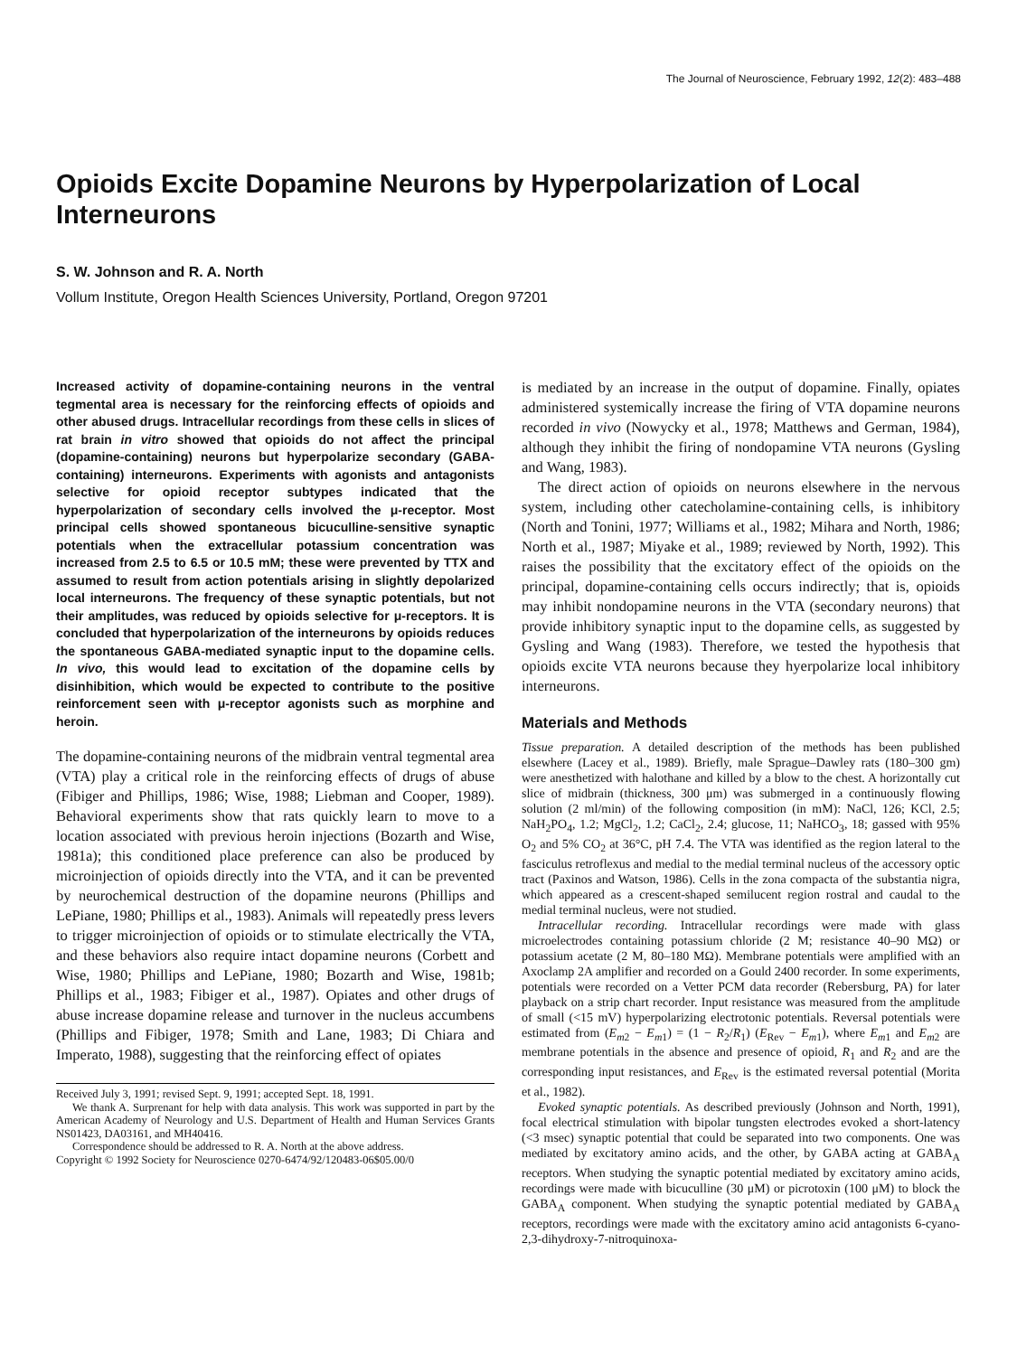The Journal of Neuroscience, February 1992, 12(2): 483–488
Opioids Excite Dopamine Neurons by Hyperpolarization of Local Interneurons
S. W. Johnson and R. A. North
Vollum Institute, Oregon Health Sciences University, Portland, Oregon 97201
Increased activity of dopamine-containing neurons in the ventral tegmental area is necessary for the reinforcing effects of opioids and other abused drugs. Intracellular recordings from these cells in slices of rat brain in vitro showed that opioids do not affect the principal (dopamine-containing) neurons but hyperpolarize secondary (GABA-containing) interneurons. Experiments with agonists and antagonists selective for opioid receptor subtypes indicated that the hyperpolarization of secondary cells involved the μ-receptor. Most principal cells showed spontaneous bicuculline-sensitive synaptic potentials when the extracellular potassium concentration was increased from 2.5 to 6.5 or 10.5 mM; these were prevented by TTX and assumed to result from action potentials arising in slightly depolarized local interneurons. The frequency of these synaptic potentials, but not their amplitudes, was reduced by opioids selective for μ-receptors. It is concluded that hyperpolarization of the interneurons by opioids reduces the spontaneous GABA-mediated synaptic input to the dopamine cells. In vivo, this would lead to excitation of the dopamine cells by disinhibition, which would be expected to contribute to the positive reinforcement seen with μ-receptor agonists such as morphine and heroin.
The dopamine-containing neurons of the midbrain ventral tegmental area (VTA) play a critical role in the reinforcing effects of drugs of abuse (Fibiger and Phillips, 1986; Wise, 1988; Liebman and Cooper, 1989). Behavioral experiments show that rats quickly learn to move to a location associated with previous heroin injections (Bozarth and Wise, 1981a); this conditioned place preference can also be produced by microinjection of opioids directly into the VTA, and it can be prevented by neurochemical destruction of the dopamine neurons (Phillips and LePiane, 1980; Phillips et al., 1983). Animals will repeatedly press levers to trigger microinjection of opioids or to stimulate electrically the VTA, and these behaviors also require intact dopamine neurons (Corbett and Wise, 1980; Phillips and LePiane, 1980; Bozarth and Wise, 1981b; Phillips et al., 1983; Fibiger et al., 1987). Opiates and other drugs of abuse increase dopamine release and turnover in the nucleus accumbens (Phillips and Fibiger, 1978; Smith and Lane, 1983; Di Chiara and Imperato, 1988), suggesting that the reinforcing effect of opiates
Received July 3, 1991; revised Sept. 9, 1991; accepted Sept. 18, 1991.
We thank A. Surprenant for help with data analysis. This work was supported in part by the American Academy of Neurology and U.S. Department of Health and Human Services Grants NS01423, DA03161, and MH40416.
Correspondence should be addressed to R. A. North at the above address.
Copyright © 1992 Society for Neuroscience 0270-6474/92/120483-06$05.00/0
is mediated by an increase in the output of dopamine. Finally, opiates administered systemically increase the firing of VTA dopamine neurons recorded in vivo (Nowycky et al., 1978; Matthews and German, 1984), although they inhibit the firing of nondopamine VTA neurons (Gysling and Wang, 1983).
The direct action of opioids on neurons elsewhere in the nervous system, including other catecholamine-containing cells, is inhibitory (North and Tonini, 1977; Williams et al., 1982; Mihara and North, 1986; North et al., 1987; Miyake et al., 1989; reviewed by North, 1992). This raises the possibility that the excitatory effect of the opioids on the principal, dopamine-containing cells occurs indirectly; that is, opioids may inhibit nondopamine neurons in the VTA (secondary neurons) that provide inhibitory synaptic input to the dopamine cells, as suggested by Gysling and Wang (1983). Therefore, we tested the hypothesis that opioids excite VTA neurons because they hyerpolarize local inhibitory interneurons.
Materials and Methods
Tissue preparation. A detailed description of the methods has been published elsewhere (Lacey et al., 1989). Briefly, male Sprague–Dawley rats (180–300 gm) were anesthetized with halothane and killed by a blow to the chest. A horizontally cut slice of midbrain (thickness, 300 μm) was submerged in a continuously flowing solution (2 ml/min) of the following composition (in mM): NaCl, 126; KCl, 2.5; NaH<sub>2</sub>PO<sub>4</sub>, 1.2; MgCl<sub>2</sub>, 1.2; CaCl<sub>2</sub>, 2.4; glucose, 11; NaHCO<sub>3</sub>, 18; gassed with 95% O<sub>2</sub> and 5% CO<sub>2</sub> at 36°C, pH 7.4. The VTA was identified as the region lateral to the fasciculus retroflexus and medial to the medial terminal nucleus of the accessory optic tract (Paxinos and Watson, 1986). Cells in the zona compacta of the substantia nigra, which appeared as a crescent-shaped semilucent region rostral and caudal to the medial terminal nucleus, were not studied.
Intracellular recording. Intracellular recordings were made with glass microelectrodes containing potassium chloride (2 M; resistance 40–90 MΩ) or potassium acetate (2 M, 80–180 MΩ). Membrane potentials were amplified with an Axoclamp 2A amplifier and recorded on a Gould 2400 recorder. In some experiments, potentials were recorded on a Vetter PCM data recorder (Rebersburg, PA) for later playback on a strip chart recorder. Input resistance was measured from the amplitude of small (<15 mV) hyperpolarizing electrotonic potentials. Reversal potentials were estimated from (E<sub>m2</sub> − E<sub>m1</sub>) = (1 − R<sub>2</sub>/R<sub>1</sub>) (E<sub>Rev</sub> − E<sub>m1</sub>), where E<sub>m1</sub> and E<sub>m2</sub> are membrane potentials in the absence and presence of opioid, R<sub>1</sub> and R<sub>2</sub> and are the corresponding input resistances, and E<sub>Rev</sub> is the estimated reversal potential (Morita et al., 1982).
Evoked synaptic potentials. As described previously (Johnson and North, 1991), focal electrical stimulation with bipolar tungsten electrodes evoked a short-latency (<3 msec) synaptic potential that could be separated into two components. One was mediated by excitatory amino acids, and the other, by GABA acting at GABA<sub>A</sub> receptors. When studying the synaptic potential mediated by excitatory amino acids, recordings were made with bicuculline (30 μM) or picrotoxin (100 μM) to block the GABA<sub>A</sub> component. When studying the synaptic potential mediated by GABA<sub>A</sub> receptors, recordings were made with the excitatory amino acid antagonists 6-cyano-2,3-dihydroxy-7-nitroquinoxa-